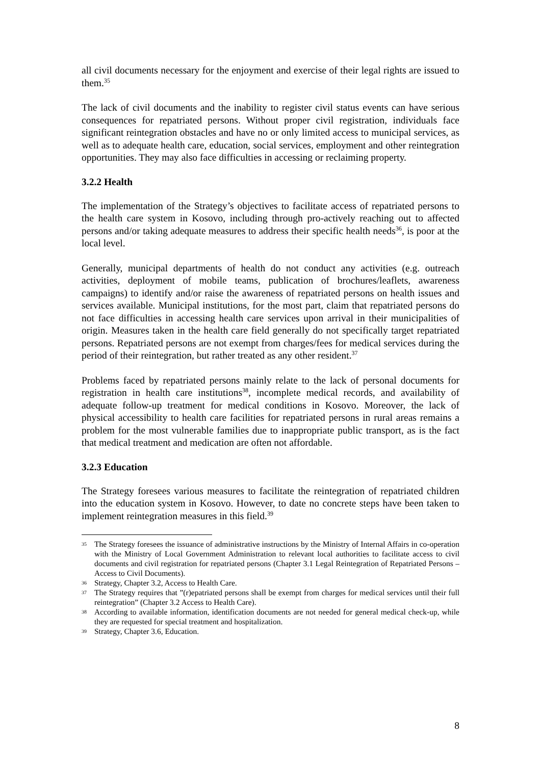all civil documents necessary for the enjoyment and exercise of their legal rights are issued to them.<sup>35</sup>
The lack of civil documents and the inability to register civil status events can have serious consequences for repatriated persons. Without proper civil registration, individuals face significant reintegration obstacles and have no or only limited access to municipal services, as well as to adequate health care, education, social services, employment and other reintegration opportunities. They may also face difficulties in accessing or reclaiming property.
3.2.2 Health
The implementation of the Strategy’s objectives to facilitate access of repatriated persons to the health care system in Kosovo, including through pro-actively reaching out to affected persons and/or taking adequate measures to address their specific health needs<sup>36</sup>, is poor at the local level.
Generally, municipal departments of health do not conduct any activities (e.g. outreach activities, deployment of mobile teams, publication of brochures/leaflets, awareness campaigns) to identify and/or raise the awareness of repatriated persons on health issues and services available. Municipal institutions, for the most part, claim that repatriated persons do not face difficulties in accessing health care services upon arrival in their municipalities of origin. Measures taken in the health care field generally do not specifically target repatriated persons. Repatriated persons are not exempt from charges/fees for medical services during the period of their reintegration, but rather treated as any other resident.<sup>37</sup>
Problems faced by repatriated persons mainly relate to the lack of personal documents for registration in health care institutions<sup>38</sup>, incomplete medical records, and availability of adequate follow-up treatment for medical conditions in Kosovo. Moreover, the lack of physical accessibility to health care facilities for repatriated persons in rural areas remains a problem for the most vulnerable families due to inappropriate public transport, as is the fact that medical treatment and medication are often not affordable.
3.2.3 Education
The Strategy foresees various measures to facilitate the reintegration of repatriated children into the education system in Kosovo. However, to date no concrete steps have been taken to implement reintegration measures in this field.<sup>39</sup>
35 The Strategy foresees the issuance of administrative instructions by the Ministry of Internal Affairs in co-operation with the Ministry of Local Government Administration to relevant local authorities to facilitate access to civil documents and civil registration for repatriated persons (Chapter 3.1 Legal Reintegration of Repatriated Persons – Access to Civil Documents).
36 Strategy, Chapter 3.2, Access to Health Care.
37 The Strategy requires that ”(r)epatriated persons shall be exempt from charges for medical services until their full reintegration” (Chapter 3.2 Access to Health Care).
38 According to available information, identification documents are not needed for general medical check-up, while they are requested for special treatment and hospitalization.
39 Strategy, Chapter 3.6, Education.
8